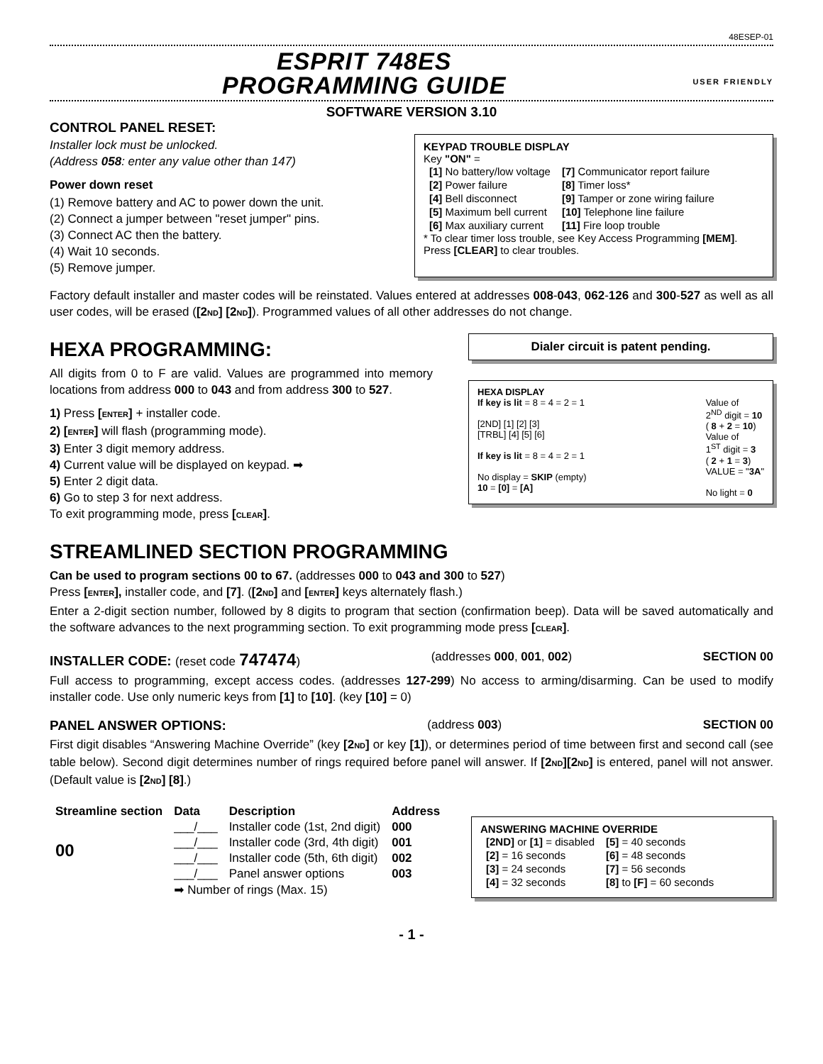48ESEP-01
ESPRIT 748ES
PROGRAMMING GUIDE
USER FRIENDLY
SOFTWARE VERSION 3.10
CONTROL PANEL RESET:
Installer lock must be unlocked.
(Address 058: enter any value other than 147)
Power down reset
(1) Remove battery and AC to power down the unit.
(2) Connect a jumper between "reset jumper" pins.
(3) Connect AC then the battery.
(4) Wait 10 seconds.
(5) Remove jumper.
KEYPAD TROUBLE DISPLAY
Key "ON" =
| [1] No battery/low voltage | [7] Communicator report failure |
| [2] Power failure | [8] Timer loss* |
| [4] Bell disconnect | [9] Tamper or zone wiring failure |
| [5] Maximum bell current | [10] Telephone line failure |
| [6] Max auxiliary current | [11] Fire loop trouble |
* To clear timer loss trouble, see Key Access Programming [MEM].
Press [CLEAR] to clear troubles.
Factory default installer and master codes will be reinstated. Values entered at addresses 008-043, 062-126 and 300-527 as well as all user codes, will be erased ([2ND] [2ND]). Programmed values of all other addresses do not change.
HEXA PROGRAMMING:
All digits from 0 to F are valid. Values are programmed into memory locations from address 000 to 043 and from address 300 to 527.
1) Press [ENTER] + installer code.
2) [ENTER] will flash (programming mode).
3) Enter 3 digit memory address.
4) Current value will be displayed on keypad. ➡
5) Enter 2 digit data.
6) Go to step 3 for next address.
To exit programming mode, press [CLEAR].
Dialer circuit is patent pending.
HEXA DISPLAY
If key is lit = 8 = 4 = 2 = 1
[2ND] [1] [2] [3]
[TRBL] [4] [5] [6]
If key is lit = 8 = 4 = 2 = 1
No display = SKIP (empty)
10 = [0] = [A]
Value of
2<sup>ND</sup> digit = 10
( 8 + 2 = 10)
Value of
1<sup>ST</sup> digit = 3
( 2 + 1 = 3)
VALUE = "3A"
No light = 0
STREAMLINED SECTION PROGRAMMING
Can be used to program sections 00 to 67. (addresses 000 to 043 and 300 to 527)
Press [ENTER], installer code, and [7]. ([2ND] and [ENTER] keys alternately flash.)
Enter a 2-digit section number, followed by 8 digits to program that section (confirmation beep). Data will be saved automatically and the software advances to the next programming section. To exit programming mode press [CLEAR].
INSTALLER CODE: (reset code 747474) (addresses 000, 001, 002) SECTION 00
Full access to programming, except access codes. (addresses 127-299) No access to arming/disarming. Can be used to modify installer code. Use only numeric keys from [1] to [10]. (key [10] = 0)
PANEL ANSWER OPTIONS: (address 003) SECTION 00
First digit disables “Answering Machine Override” (key [2ND] or key [1]), or determines period of time between first and second call (see table below). Second digit determines number of rings required before panel will answer. If [2ND][2ND] is entered, panel will not answer. (Default value is [2ND] [8].)
| Streamline section | Data | Description | Address |
| --- | --- | --- | --- |
| 00 | ___/___ | Installer code (1st, 2nd digit) | 000 |
| | ___/___ | Installer code (3rd, 4th digit) | 001 |
| | ___/___ | Installer code (5th, 6th digit) | 002 |
| | ___/___ | Panel answer options | 003 |
| | ➡ Number of rings (Max. 15) | | |
ANSWERING MACHINE OVERRIDE
| [2ND] or [1] = disabled | [5] = 40 seconds |
| [2] = 16 seconds | [6] = 48 seconds |
| [3] = 24 seconds | [7] = 56 seconds |
| [4] = 32 seconds | [8] to [F] = 60 seconds |
- 1 -